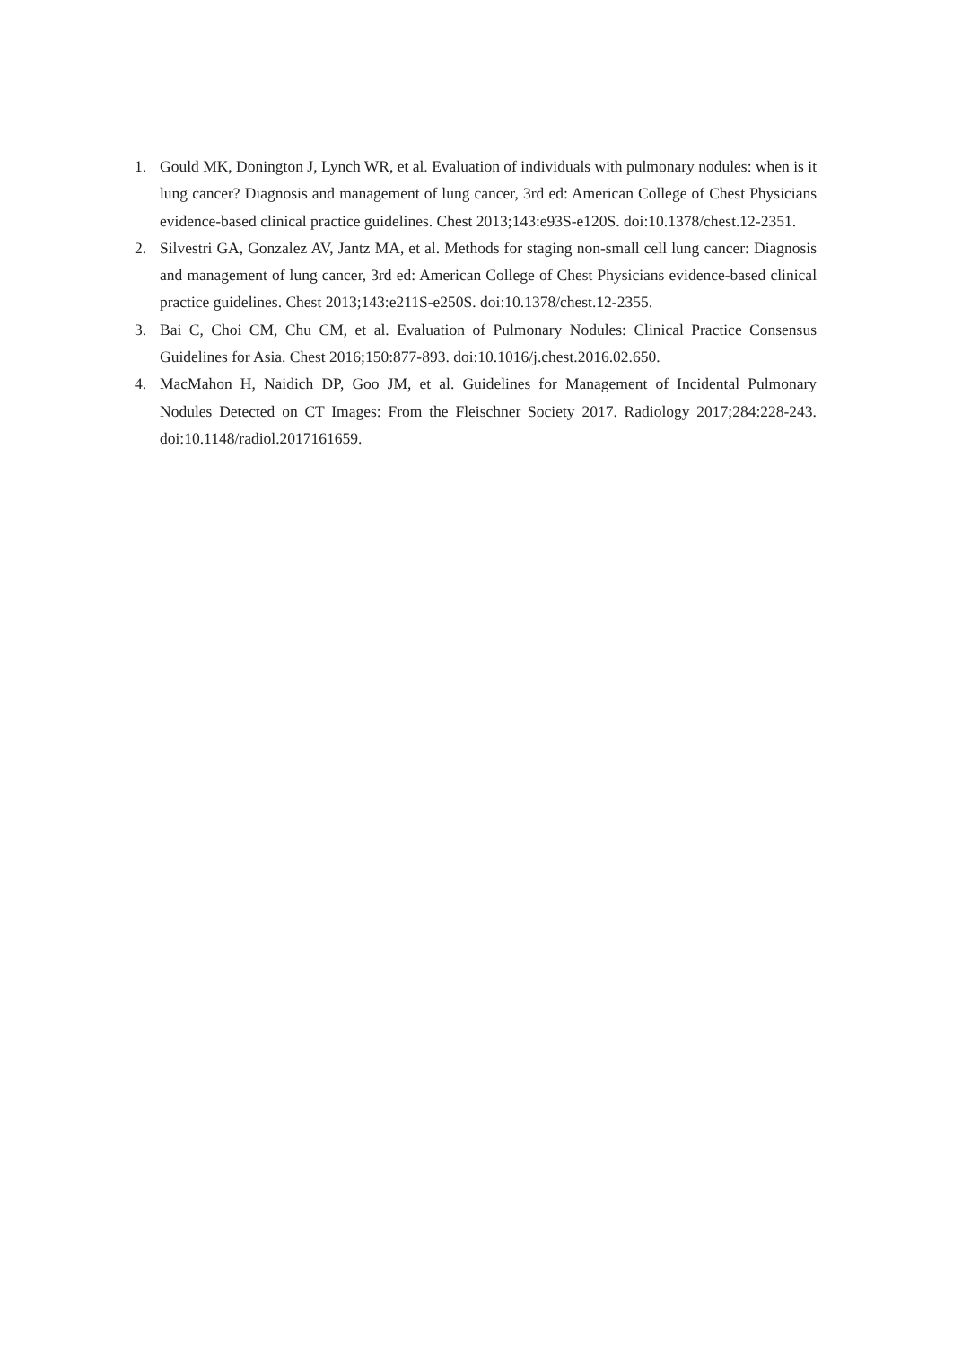1. Gould MK, Donington J, Lynch WR, et al. Evaluation of individuals with pulmonary nodules: when is it lung cancer? Diagnosis and management of lung cancer, 3rd ed: American College of Chest Physicians evidence-based clinical practice guidelines. Chest 2013;143:e93S-e120S. doi:10.1378/chest.12-2351.
2. Silvestri GA, Gonzalez AV, Jantz MA, et al. Methods for staging non-small cell lung cancer: Diagnosis and management of lung cancer, 3rd ed: American College of Chest Physicians evidence-based clinical practice guidelines. Chest 2013;143:e211S-e250S. doi:10.1378/chest.12-2355.
3. Bai C, Choi CM, Chu CM, et al. Evaluation of Pulmonary Nodules: Clinical Practice Consensus Guidelines for Asia. Chest 2016;150:877-893. doi:10.1016/j.chest.2016.02.650.
4. MacMahon H, Naidich DP, Goo JM, et al. Guidelines for Management of Incidental Pulmonary Nodules Detected on CT Images: From the Fleischner Society 2017. Radiology 2017;284:228-243. doi:10.1148/radiol.2017161659.